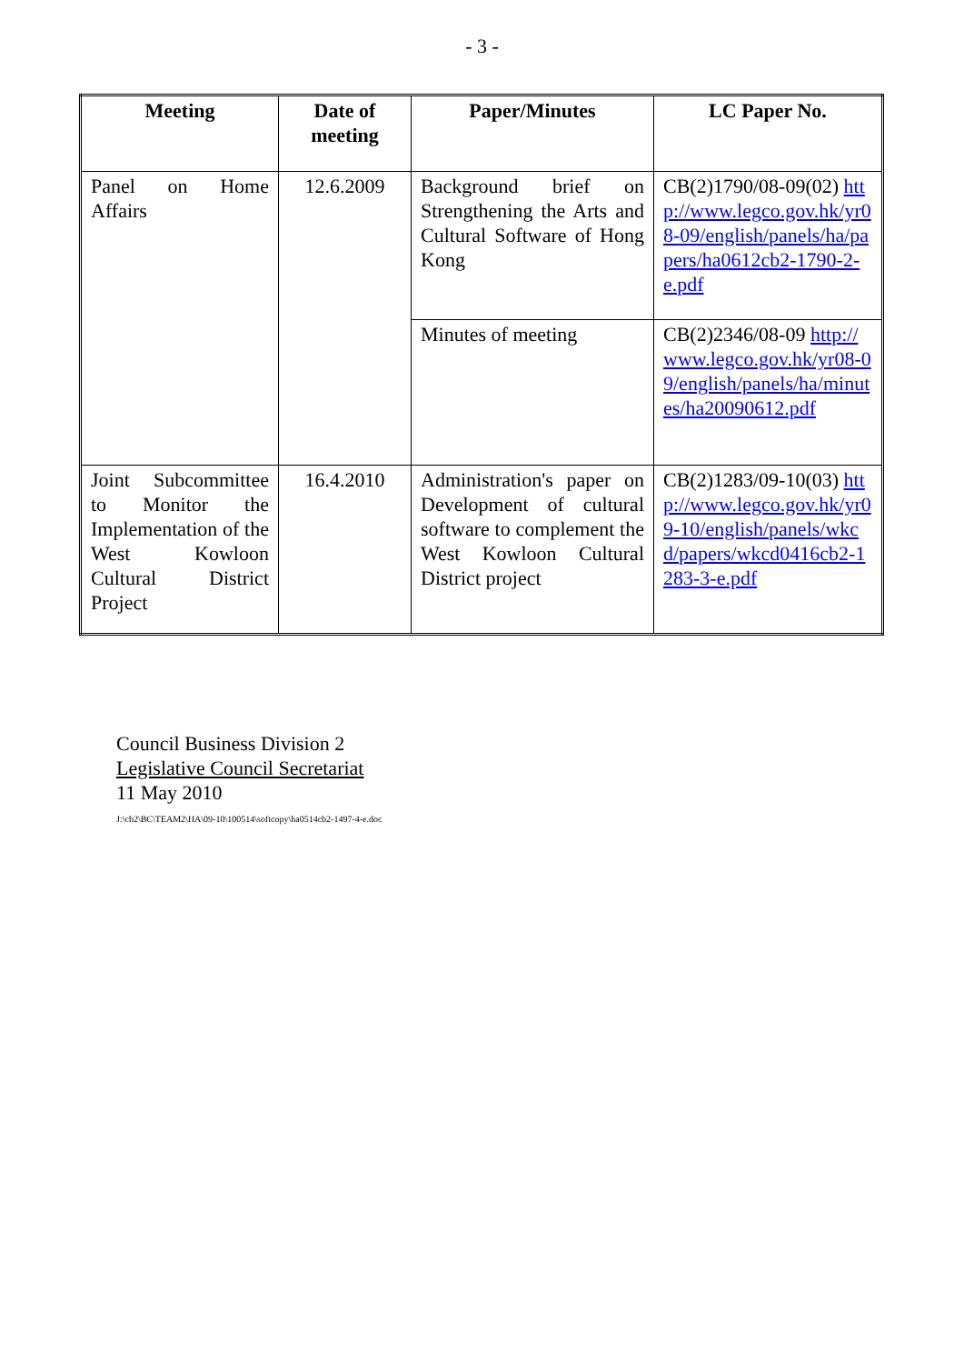- 3 -
| Meeting | Date of meeting | Paper/Minutes | LC Paper No. |
| --- | --- | --- | --- |
| Panel on Home Affairs | 12.6.2009 | Background brief on Strengthening the Arts and Cultural Software of Hong Kong | CB(2)1790/08-09(02) http://www.legco.gov.hk/yr08-09/english/panels/ha/papers/ha0612cb2-1790-2-e.pdf |
| | | Minutes of meeting | CB(2)2346/08-09 http://www.legco.gov.hk/yr08-09/english/panels/ha/minutes/ha20090612.pdf |
| Joint Subcommittee to Monitor the Implementation of the West Kowloon Cultural District Project | 16.4.2010 | Administration's paper on Development of cultural software to complement the West Kowloon Cultural District project | CB(2)1283/09-10(03) http://www.legco.gov.hk/yr09-10/english/panels/wkcd/papers/wkcd0416cb2-1283-3-e.pdf |
Council Business Division 2
Legislative Council Secretariat
11 May 2010
J:\cb2\BC\TEAM2\HA\09-10\100514\softcopy\ha0514cb2-1497-4-e.doc